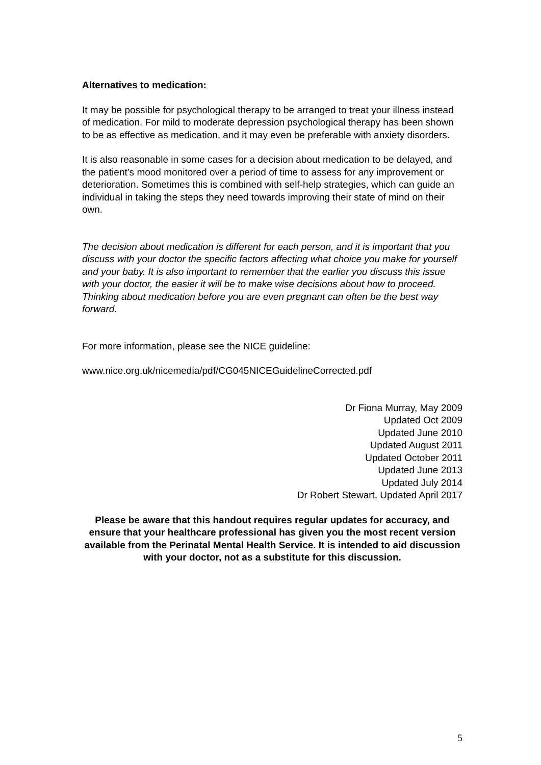Alternatives to medication:
It may be possible for psychological therapy to be arranged to treat your illness instead of medication. For mild to moderate depression psychological therapy has been shown to be as effective as medication, and it may even be preferable with anxiety disorders.
It is also reasonable in some cases for a decision about medication to be delayed, and the patient’s mood monitored over a period of time to assess for any improvement or deterioration. Sometimes this is combined with self-help strategies, which can guide an individual in taking the steps they need towards improving their state of mind on their own.
The decision about medication is different for each person, and it is important that you discuss with your doctor the specific factors affecting what choice you make for yourself and your baby. It is also important to remember that the earlier you discuss this issue with your doctor, the easier it will be to make wise decisions about how to proceed. Thinking about medication before you are even pregnant can often be the best way forward.
For more information, please see the NICE guideline:
www.nice.org.uk/nicemedia/pdf/CG045NICEGuidelineCorrected.pdf
Dr Fiona Murray, May 2009
Updated Oct 2009
Updated June 2010
Updated August 2011
Updated October 2011
Updated June 2013
Updated July 2014
Dr Robert Stewart, Updated April 2017
Please be aware that this handout requires regular updates for accuracy, and ensure that your healthcare professional has given you the most recent version available from the Perinatal Mental Health Service. It is intended to aid discussion with your doctor, not as a substitute for this discussion.
5